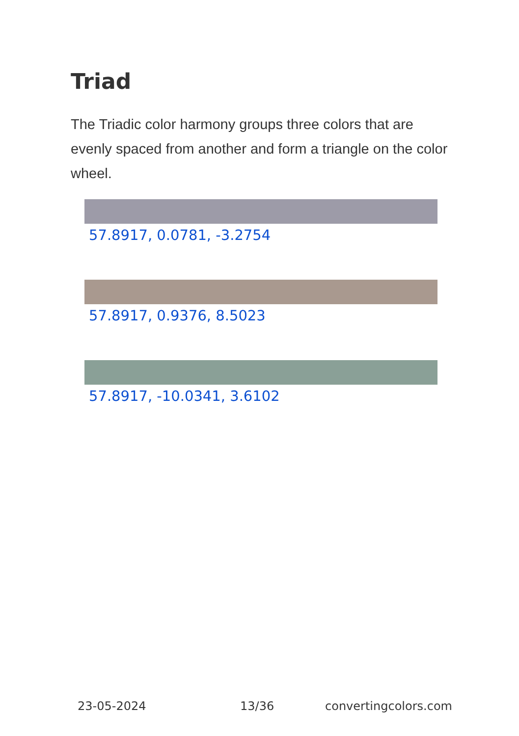Triad
The Triadic color harmony groups three colors that are evenly spaced from another and form a triangle on the color wheel.
57.8917, 0.0781, -3.2754
57.8917, 0.9376, 8.5023
57.8917, -10.0341, 3.6102
23-05-2024 13/36 convertingcolors.com